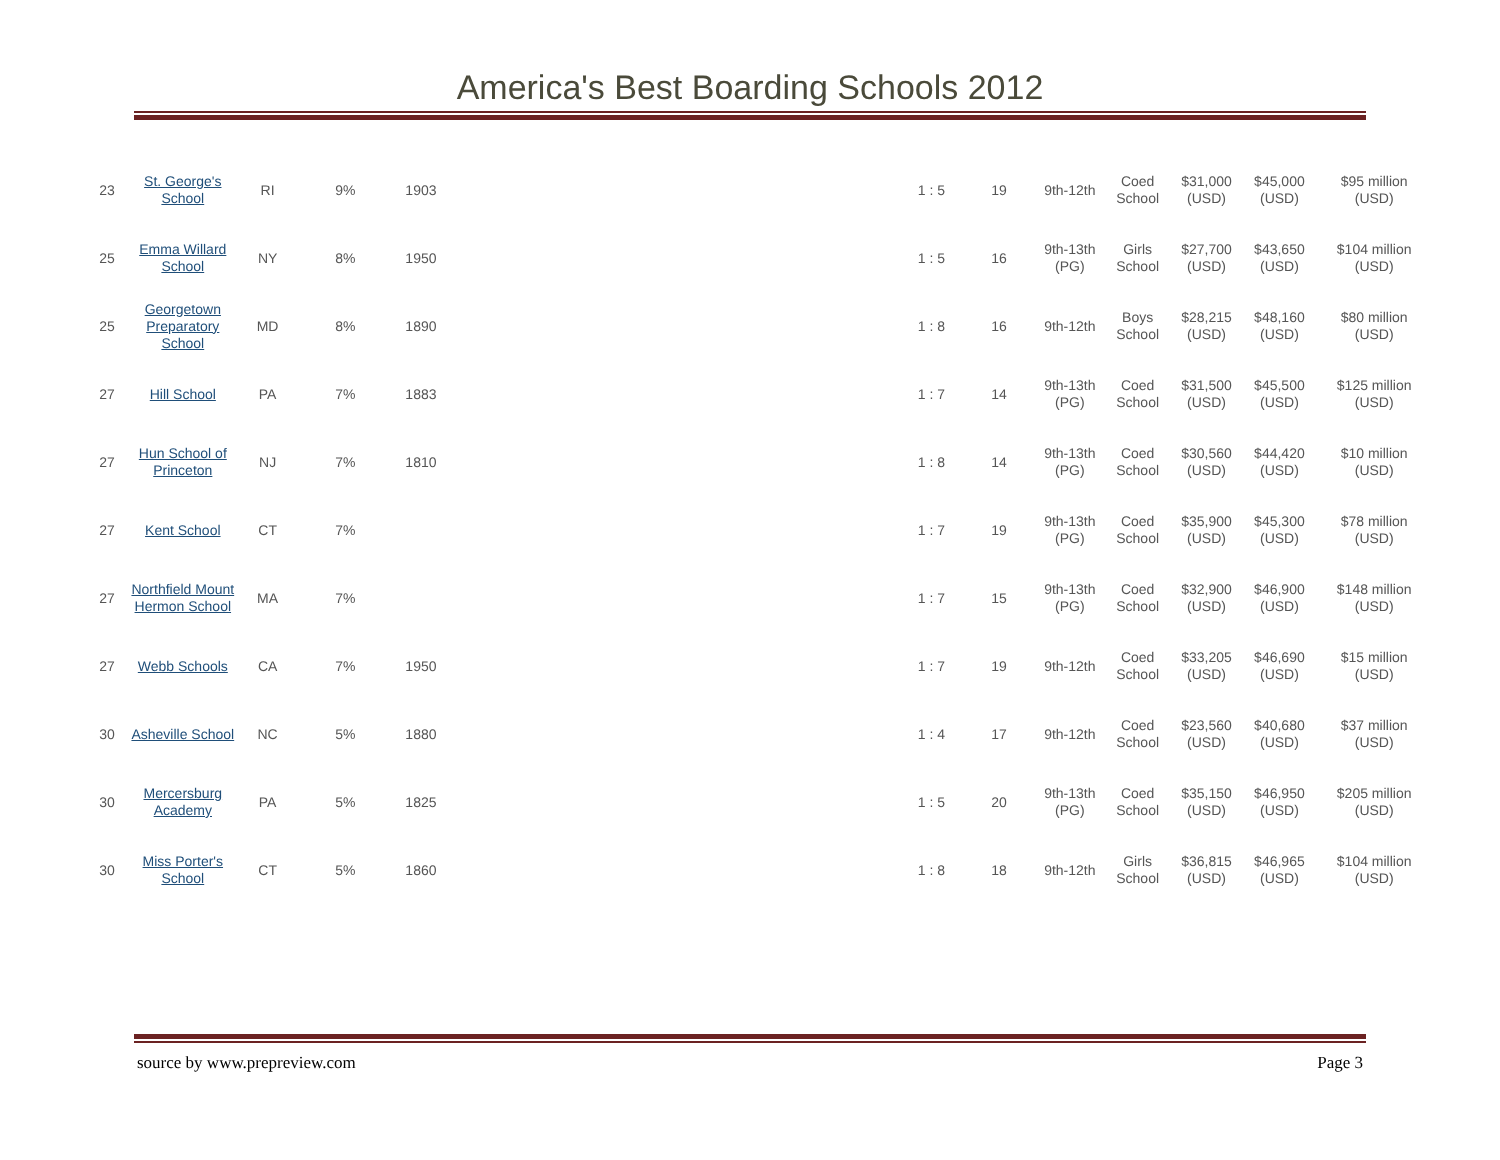America's Best Boarding Schools 2012
| 23 | St. George's School | RI | 9% | 1903 | | 1 : 5 | 19 | 9th-12th | Coed School | $31,000 (USD) | $45,000 (USD) | $95 million (USD) |
| 25 | Emma Willard School | NY | 8% | 1950 | | 1 : 5 | 16 | 9th-13th (PG) | Girls School | $27,700 (USD) | $43,650 (USD) | $104 million (USD) |
| 25 | Georgetown Preparatory School | MD | 8% | 1890 | | 1 : 8 | 16 | 9th-12th | Boys School | $28,215 (USD) | $48,160 (USD) | $80 million (USD) |
| 27 | Hill School | PA | 7% | 1883 | | 1 : 7 | 14 | 9th-13th (PG) | Coed School | $31,500 (USD) | $45,500 (USD) | $125 million (USD) |
| 27 | Hun School of Princeton | NJ | 7% | 1810 | | 1 : 8 | 14 | 9th-13th (PG) | Coed School | $30,560 (USD) | $44,420 (USD) | $10 million (USD) |
| 27 | Kent School | CT | 7% | | | 1 : 7 | 19 | 9th-13th (PG) | Coed School | $35,900 (USD) | $45,300 (USD) | $78 million (USD) |
| 27 | Northfield Mount Hermon School | MA | 7% | | | 1 : 7 | 15 | 9th-13th (PG) | Coed School | $32,900 (USD) | $46,900 (USD) | $148 million (USD) |
| 27 | Webb Schools | CA | 7% | 1950 | | 1 : 7 | 19 | 9th-12th | Coed School | $33,205 (USD) | $46,690 (USD) | $15 million (USD) |
| 30 | Asheville School | NC | 5% | 1880 | | 1 : 4 | 17 | 9th-12th | Coed School | $23,560 (USD) | $40,680 (USD) | $37 million (USD) |
| 30 | Mercersburg Academy | PA | 5% | 1825 | | 1 : 5 | 20 | 9th-13th (PG) | Coed School | $35,150 (USD) | $46,950 (USD) | $205 million (USD) |
| 30 | Miss Porter's School | CT | 5% | 1860 | | 1 : 8 | 18 | 9th-12th | Girls School | $36,815 (USD) | $46,965 (USD) | $104 million (USD) |
source by www.prepreview.com Page 3